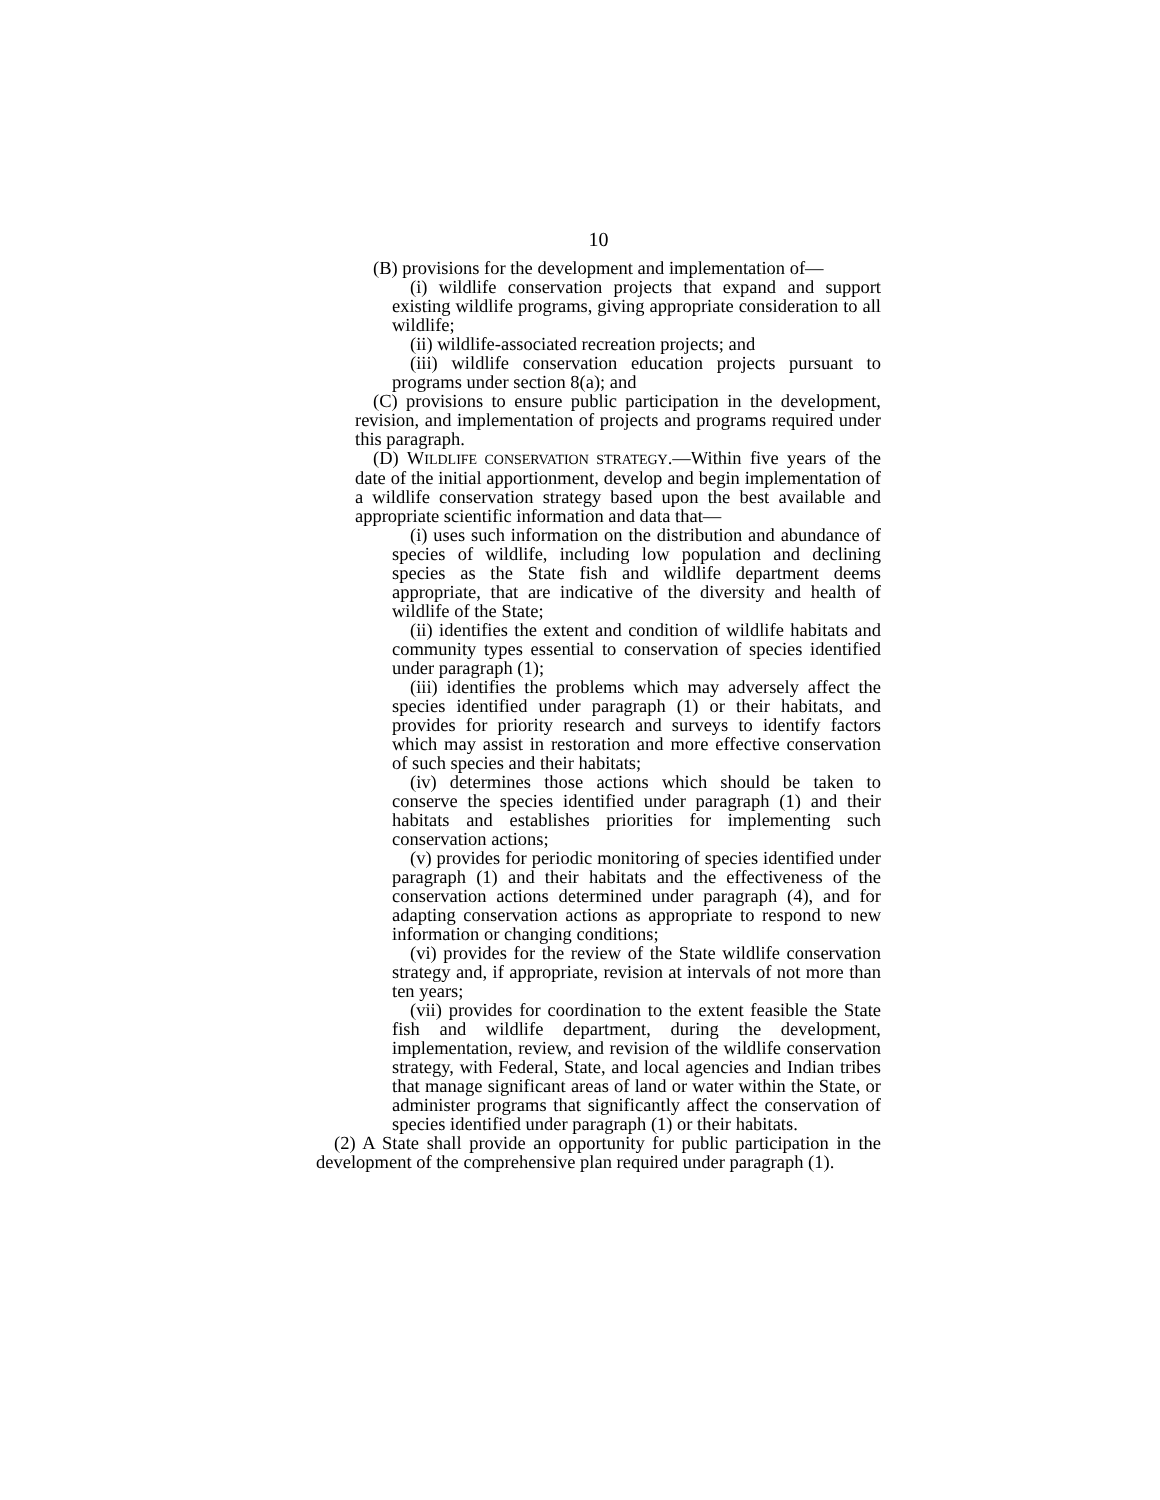10
(B) provisions for the development and implementation of—
(i) wildlife conservation projects that expand and support existing wildlife programs, giving appropriate consideration to all wildlife;
(ii) wildlife-associated recreation projects; and
(iii) wildlife conservation education projects pursuant to programs under section 8(a); and
(C) provisions to ensure public participation in the development, revision, and implementation of projects and programs required under this paragraph.
(D) WILDLIFE CONSERVATION STRATEGY.—Within five years of the date of the initial apportionment, develop and begin implementation of a wildlife conservation strategy based upon the best available and appropriate scientific information and data that—
(i) uses such information on the distribution and abundance of species of wildlife, including low population and declining species as the State fish and wildlife department deems appropriate, that are indicative of the diversity and health of wildlife of the State;
(ii) identifies the extent and condition of wildlife habitats and community types essential to conservation of species identified under paragraph (1);
(iii) identifies the problems which may adversely affect the species identified under paragraph (1) or their habitats, and provides for priority research and surveys to identify factors which may assist in restoration and more effective conservation of such species and their habitats;
(iv) determines those actions which should be taken to conserve the species identified under paragraph (1) and their habitats and establishes priorities for implementing such conservation actions;
(v) provides for periodic monitoring of species identified under paragraph (1) and their habitats and the effectiveness of the conservation actions determined under paragraph (4), and for adapting conservation actions as appropriate to respond to new information or changing conditions;
(vi) provides for the review of the State wildlife conservation strategy and, if appropriate, revision at intervals of not more than ten years;
(vii) provides for coordination to the extent feasible the State fish and wildlife department, during the development, implementation, review, and revision of the wildlife conservation strategy, with Federal, State, and local agencies and Indian tribes that manage significant areas of land or water within the State, or administer programs that significantly affect the conservation of species identified under paragraph (1) or their habitats.
(2) A State shall provide an opportunity for public participation in the development of the comprehensive plan required under paragraph (1).